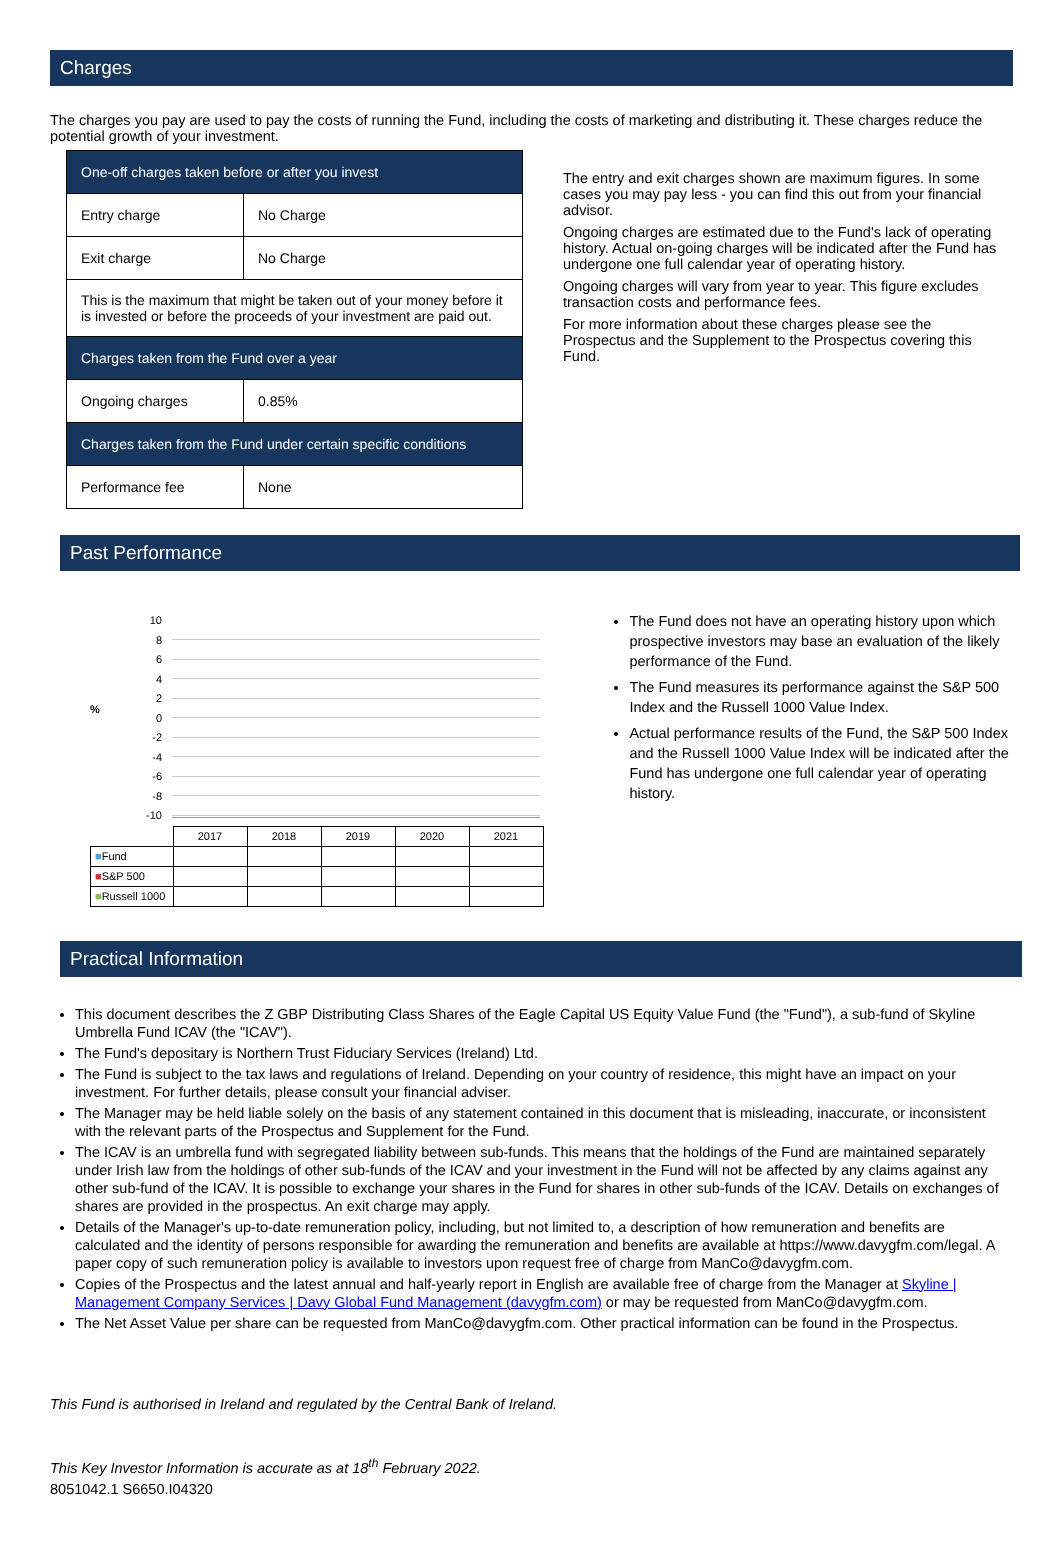Charges
The charges you pay are used to pay the costs of running the Fund, including the costs of marketing and distributing it. These charges reduce the potential growth of your investment.
| One-off charges taken before or after you invest | |
| Entry charge | No Charge |
| Exit charge | No Charge |
| This is the maximum that might be taken out of your money before it is invested or before the proceeds of your investment are paid out. | |
| Charges taken from the Fund over a year | |
| Ongoing charges | 0.85% |
| Charges taken from the Fund under certain specific conditions | |
| Performance fee | None |
The entry and exit charges shown are maximum figures. In some cases you may pay less - you can find this out from your financial advisor.
Ongoing charges are estimated due to the Fund's lack of operating history. Actual on-going charges will be indicated after the Fund has undergone one full calendar year of operating history.
Ongoing charges will vary from year to year. This figure excludes transaction costs and performance fees.
For more information about these charges please see the Prospectus and the Supplement to the Prospectus covering this Fund.
Past Performance
%
10
8
6
4
2
0
-2
-4
-6
-8
-10
| | 2017 | 2018 | 2019 | 2020 | 2021 |
| ■ Fund | | | | | |
| ■ S&P 500 | | | | | |
| ■ Russell 1000 | | | | | |
The Fund does not have an operating history upon which prospective investors may base an evaluation of the likely performance of the Fund.
The Fund measures its performance against the S&P 500 Index and the Russell 1000 Value Index.
Actual performance results of the Fund, the S&P 500 Index and the Russell 1000 Value Index will be indicated after the Fund has undergone one full calendar year of operating history.
Practical Information
This document describes the Z GBP Distributing Class Shares of the Eagle Capital US Equity Value Fund (the "Fund"), a sub-fund of Skyline Umbrella Fund ICAV (the "ICAV").
The Fund's depositary is Northern Trust Fiduciary Services (Ireland) Ltd.
The Fund is subject to the tax laws and regulations of Ireland. Depending on your country of residence, this might have an impact on your investment. For further details, please consult your financial adviser.
The Manager may be held liable solely on the basis of any statement contained in this document that is misleading, inaccurate, or inconsistent with the relevant parts of the Prospectus and Supplement for the Fund.
The ICAV is an umbrella fund with segregated liability between sub-funds. This means that the holdings of the Fund are maintained separately under Irish law from the holdings of other sub-funds of the ICAV and your investment in the Fund will not be affected by any claims against any other sub-fund of the ICAV. It is possible to exchange your shares in the Fund for shares in other sub-funds of the ICAV. Details on exchanges of shares are provided in the prospectus. An exit charge may apply.
Details of the Manager's up-to-date remuneration policy, including, but not limited to, a description of how remuneration and benefits are calculated and the identity of persons responsible for awarding the remuneration and benefits are available at https://www.davygfm.com/legal. A paper copy of such remuneration policy is available to investors upon request free of charge from ManCo@davygfm.com.
Copies of the Prospectus and the latest annual and half-yearly report in English are available free of charge from the Manager at Skyline | Management Company Services | Davy Global Fund Management (davygfm.com) or may be requested from ManCo@davygfm.com.
The Net Asset Value per share can be requested from ManCo@davygfm.com. Other practical information can be found in the Prospectus.
This Fund is authorised in Ireland and regulated by the Central Bank of Ireland.
This Key Investor Information is accurate as at 18<sup>th</sup> February 2022.
8051042.1 S6650.I04320